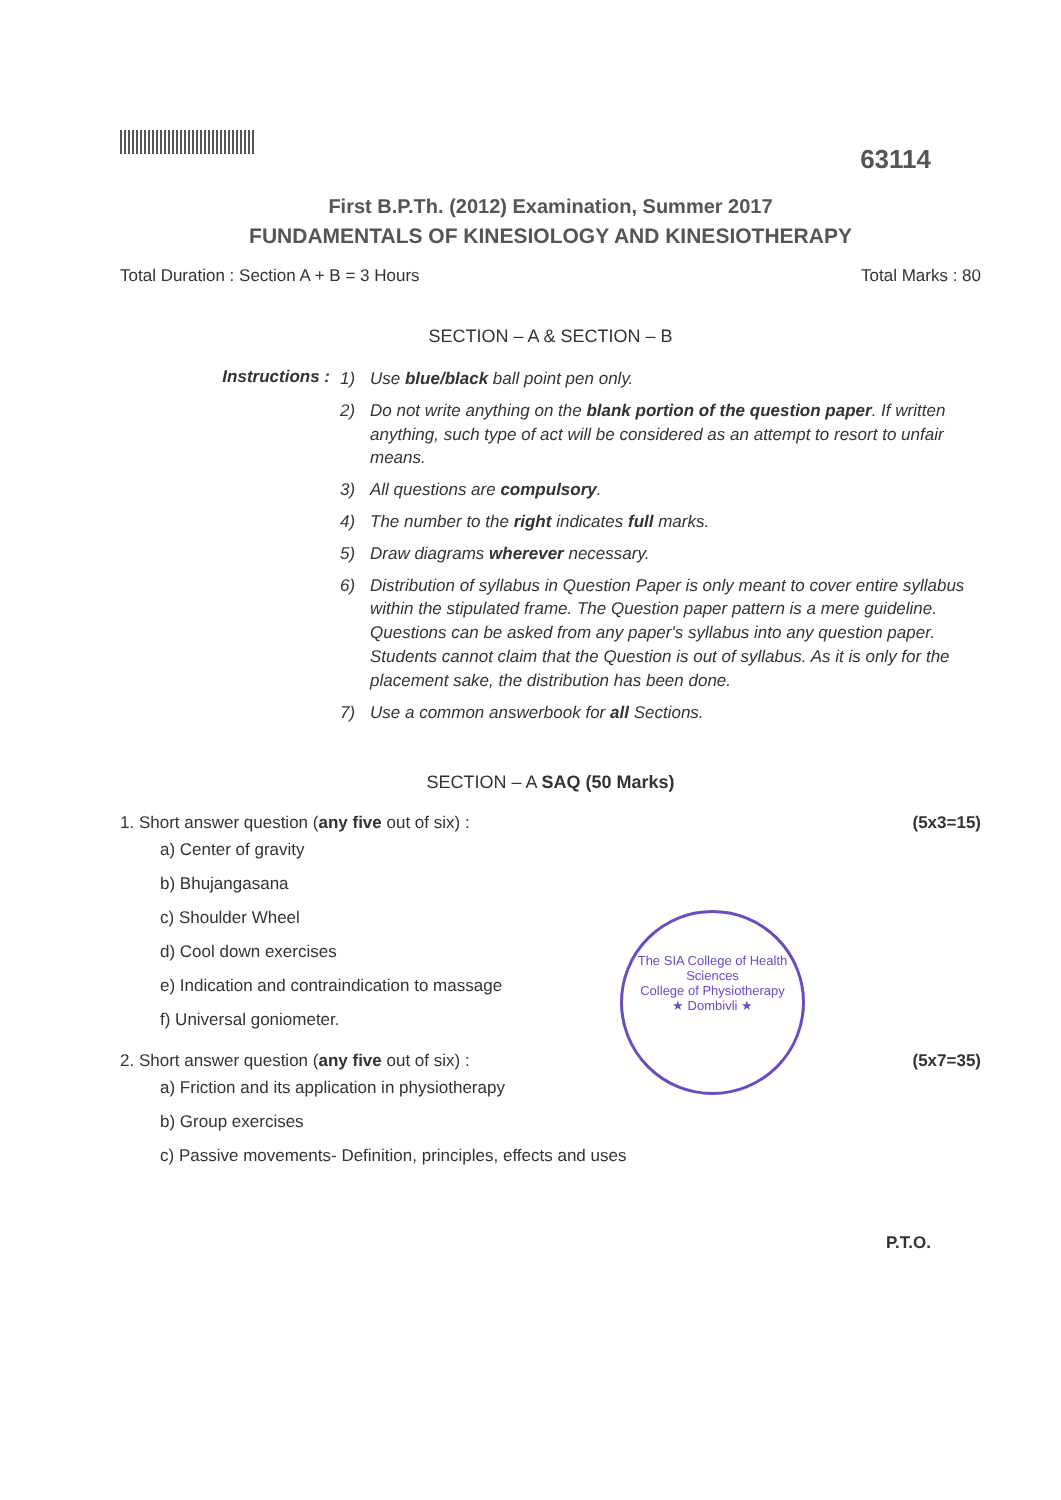63114
First B.P.Th. (2012) Examination, Summer 2017
FUNDAMENTALS OF KINESIOLOGY AND KINESIOTHERAPY
Total Duration : Section A + B = 3 Hours Total Marks : 80
SECTION – A & SECTION – B
Instructions :
1) Use blue/black ball point pen only.
2) Do not write anything on the blank portion of the question paper. If written anything, such type of act will be considered as an attempt to resort to unfair means.
3) All questions are compulsory.
4) The number to the right indicates full marks.
5) Draw diagrams wherever necessary.
6) Distribution of syllabus in Question Paper is only meant to cover entire syllabus within the stipulated frame. The Question paper pattern is a mere guideline. Questions can be asked from any paper's syllabus into any question paper. Students cannot claim that the Question is out of syllabus. As it is only for the placement sake, the distribution has been done.
7) Use a common answerbook for all Sections.
SECTION – A SAQ (50 Marks)
1. Short answer question (any five out of six) : (5x3=15)
a) Center of gravity
b) Bhujangasana
c) Shoulder Wheel
d) Cool down exercises
e) Indication and contraindication to massage
f) Universal goniometer.
2. Short answer question (any five out of six) : (5x7=35)
a) Friction and its application in physiotherapy
b) Group exercises
c) Passive movements- Definition, principles, effects and uses
P.T.O.
The SIA College of Health Sciences
College of Physiotherapy
★ Dombivli ★